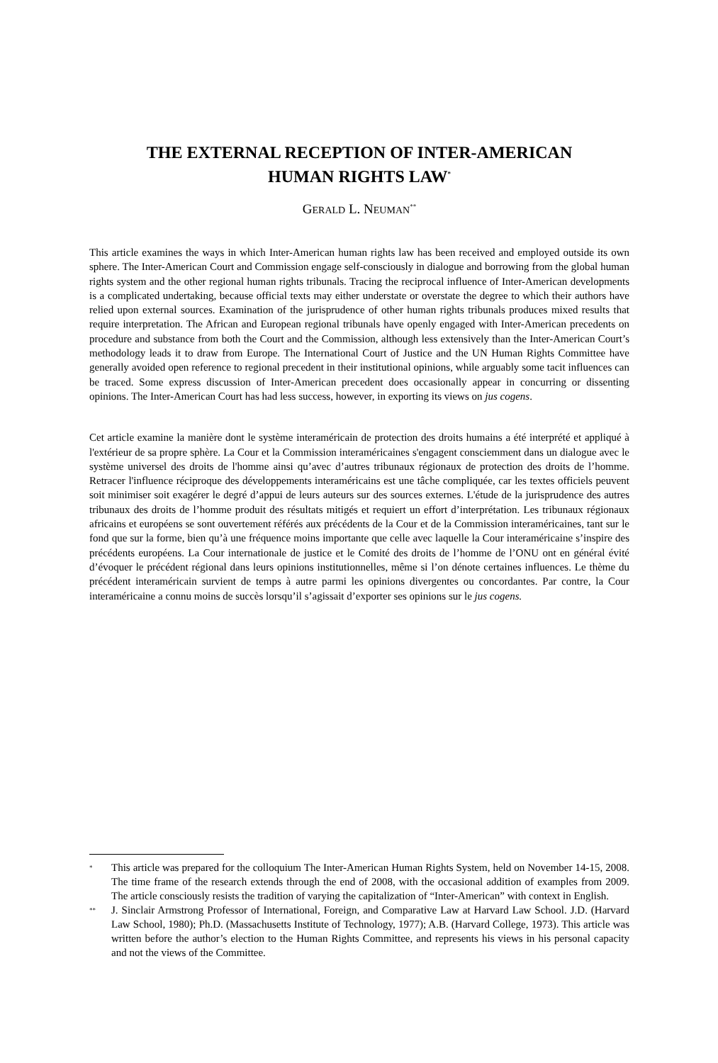THE EXTERNAL RECEPTION OF INTER-AMERICAN
HUMAN RIGHTS LAW<sup>*</sup>
GERALD L. NEUMAN<sup>**</sup>
This article examines the ways in which Inter-American human rights law has been received and employed outside its own sphere. The Inter-American Court and Commission engage self-consciously in dialogue and borrowing from the global human rights system and the other regional human rights tribunals. Tracing the reciprocal influence of Inter-American developments is a complicated undertaking, because official texts may either understate or overstate the degree to which their authors have relied upon external sources. Examination of the jurisprudence of other human rights tribunals produces mixed results that require interpretation. The African and European regional tribunals have openly engaged with Inter-American precedents on procedure and substance from both the Court and the Commission, although less extensively than the Inter-American Court’s methodology leads it to draw from Europe. The International Court of Justice and the UN Human Rights Committee have generally avoided open reference to regional precedent in their institutional opinions, while arguably some tacit influences can be traced. Some express discussion of Inter-American precedent does occasionally appear in concurring or dissenting opinions. The Inter-American Court has had less success, however, in exporting its views on jus cogens.
Cet article examine la manière dont le système interaméricain de protection des droits humains a été interprété et appliqué à l'extérieur de sa propre sphère. La Cour et la Commission interaméricaines s'engagent consciemment dans un dialogue avec le système universel des droits de l'homme ainsi qu’avec d’autres tribunaux régionaux de protection des droits de l’homme. Retracer l'influence réciproque des développements interaméricains est une tâche compliquée, car les textes officiels peuvent soit minimiser soit exagérer le degré d’appui de leurs auteurs sur des sources externes. L'étude de la jurisprudence des autres tribunaux des droits de l’homme produit des résultats mitigés et requiert un effort d’interprétation. Les tribunaux régionaux africains et européens se sont ouvertement référés aux précédents de la Cour et de la Commission interaméricaines, tant sur le fond que sur la forme, bien qu’à une fréquence moins importante que celle avec laquelle la Cour interaméricaine s’inspire des précédents européens. La Cour internationale de justice et le Comité des droits de l’homme de l’ONU ont en général évité d’évoquer le précédent régional dans leurs opinions institutionnelles, même si l’on dénote certaines influences. Le thème du précédent interaméricain survient de temps à autre parmi les opinions divergentes ou concordantes. Par contre, la Cour interaméricaine a connu moins de succès lorsqu’il s’agissait d’exporter ses opinions sur le jus cogens.
<sup>*</sup> This article was prepared for the colloquium The Inter-American Human Rights System, held on November 14-15, 2008. The time frame of the research extends through the end of 2008, with the occasional addition of examples from 2009. The article consciously resists the tradition of varying the capitalization of “Inter-American” with context in English.
<sup>**</sup> J. Sinclair Armstrong Professor of International, Foreign, and Comparative Law at Harvard Law School. J.D. (Harvard Law School, 1980); Ph.D. (Massachusetts Institute of Technology, 1977); A.B. (Harvard College, 1973). This article was written before the author’s election to the Human Rights Committee, and represents his views in his personal capacity and not the views of the Committee.